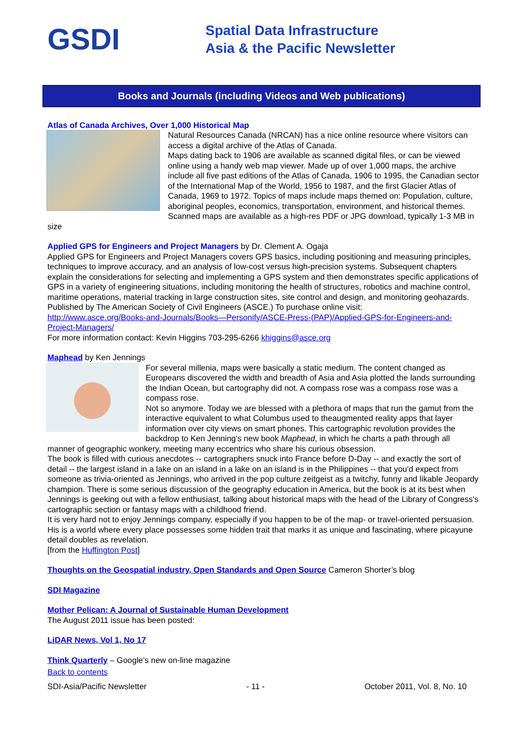GSDI
Spatial Data Infrastructure
Asia & the Pacific Newsletter
Books and Journals (including Videos and Web publications)
Atlas of Canada Archives, Over 1,000 Historical Map
Natural Resources Canada (NRCAN) has a nice online resource where visitors can access a digital archive of the Atlas of Canada.
Maps dating back to 1906 are available as scanned digital files, or can be viewed online using a handy web map viewer. Made up of over 1,000 maps, the archive include all five past editions of the Atlas of Canada, 1906 to 1995, the Canadian sector of the International Map of the World, 1956 to 1987, and the first Glacier Atlas of Canada, 1969 to 1972. Topics of maps include maps themed on: Population, culture, aboriginal peoples, economics, transportation, environment, and historical themes. Scanned maps are available as a high-res PDF or JPG download, typically 1-3 MB in size
Applied GPS for Engineers and Project Managers by Dr. Clement A. Ogaja
Applied GPS for Engineers and Project Managers covers GPS basics, including positioning and measuring principles, techniques to improve accuracy, and an analysis of low-cost versus high-precision systems. Subsequent chapters explain the considerations for selecting and implementing a GPS system and then demonstrates specific applications of GPS in a variety of engineering situations, including monitoring the health of structures, robotics and machine control, maritime operations, material tracking in large construction sites, site control and design, and monitoring geohazards. Published by The American Society of Civil Engineers (ASCE.) To purchase online visit:
http://www.asce.org/Books-and-Journals/Books—Personify/ASCE-Press-(PAP)/Applied-GPS-for-Engineers-and-Project-Managers/
For more information contact: Kevin Higgins 703-295-6266 khiggins@asce.org
Maphead by Ken Jennings
For several millenia, maps were basically a static medium. The content changed as Europeans discovered the width and breadth of Asia and Asia plotted the lands surrounding the Indian Ocean, but cartography did not. A compass rose was a compass rose was a compass rose.
Not so anymore. Today we are blessed with a plethora of maps that run the gamut from the interactive equivalent to what Columbus used to theaugmented reality apps that layer information over city views on smart phones. This cartographic revolution provides the backdrop to Ken Jenning's new book Maphead, in which he charts a path through all manner of geographic wonkery, meeting many eccentrics who share his curious obsession.
The book is filled with curious anecdotes -- cartographers snuck into France before D-Day -- and exactly the sort of detail -- the largest island in a lake on an island in a lake on an island is in the Philippines -- that you'd expect from someone as trivia-oriented as Jennings, who arrived in the pop culture zeitgeist as a twitchy, funny and likable Jeopardy champion. There is some serious discussion of the geography education in America, but the book is at its best when Jennings is geeking out with a fellow enthusiast, talking about historical maps with the head of the Library of Congress's cartographic section or fantasy maps with a childhood friend.
It is very hard not to enjoy Jennings company, especially if you happen to be of the map- or travel-oriented persuasion. His is a world where every place possesses some hidden trait that marks it as unique and fascinating, where picayune detail doubles as revelation.
[from the Huffington Post]
Thoughts on the Geospatial industry, Open Standards and Open Source Cameron Shorter’s blog
SDI Magazine
Mother Pelican: A Journal of Sustainable Human Development
The August 2011 issue has been posted:
LiDAR News, Vol 1, No 17
Think Quarterly – Google’s new on-line magazine
Back to contents
SDI-Asia/Pacific Newsletter - 11 - October 2011, Vol. 8, No. 10